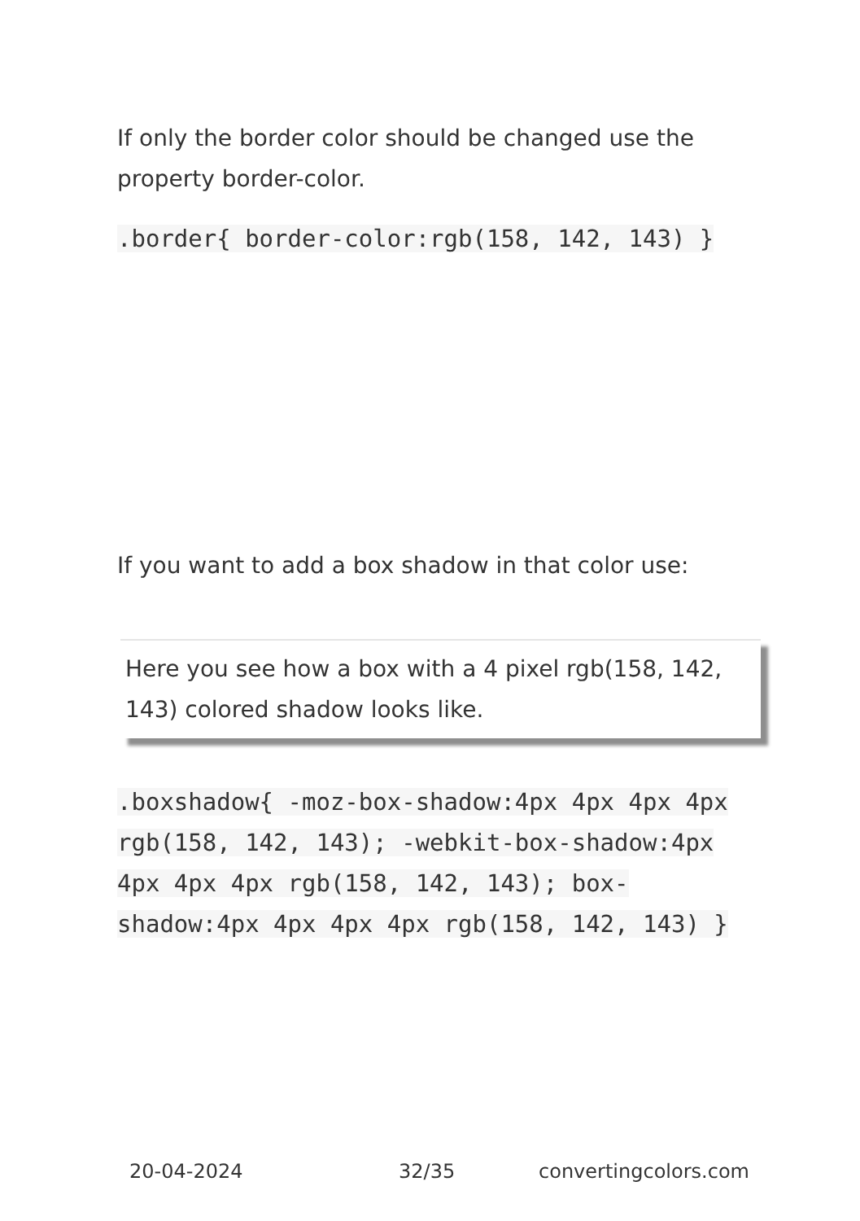If only the border color should be changed use the property border-color.
.border{ border-color:rgb(158, 142, 143) }
If you want to add a box shadow in that color use:
Here you see how a box with a 4 pixel rgb(158, 142, 143) colored shadow looks like.
.boxshadow{ -moz-box-shadow:4px 4px 4px 4px rgb(158, 142, 143); -webkit-box-shadow:4px 4px 4px 4px rgb(158, 142, 143); box-shadow:4px 4px 4px 4px rgb(158, 142, 143) }
20-04-2024 32/35 convertingcolors.com